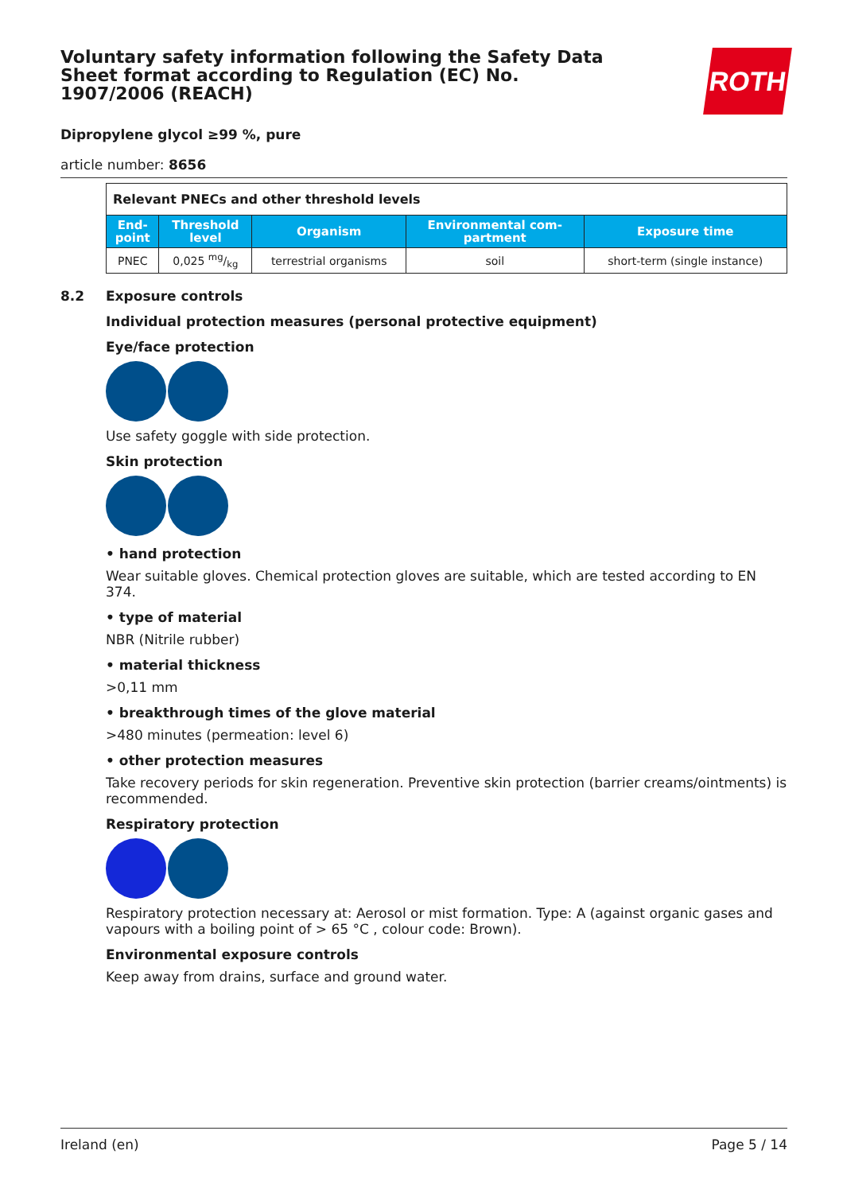ROTH
Voluntary safety information following the Safety Data Sheet format according to Regulation (EC) No. 1907/2006 (REACH)
Dipropylene glycol ≥99 %, pure
article number: 8656
| Relevant PNECs and other threshold levels | | | | |
| End- point | Threshold level | Organism | Environmental com- partment | Exposure time |
| PNEC | 0,025 mg/kg | terrestrial organisms | soil | short-term (single instance) |
8.2 Exposure controls
Individual protection measures (personal protective equipment)
Eye/face protection
Use safety goggle with side protection.
Skin protection
• hand protection
Wear suitable gloves. Chemical protection gloves are suitable, which are tested according to EN 374.
• type of material
NBR (Nitrile rubber)
• material thickness
>0,11 mm
• breakthrough times of the glove material
>480 minutes (permeation: level 6)
• other protection measures
Take recovery periods for skin regeneration. Preventive skin protection (barrier creams/ointments) is recommended.
Respiratory protection
Respiratory protection necessary at: Aerosol or mist formation. Type: A (against organic gases and vapours with a boiling point of > 65 °C , colour code: Brown).
Environmental exposure controls
Keep away from drains, surface and ground water.
Ireland (en) Page 5 / 14